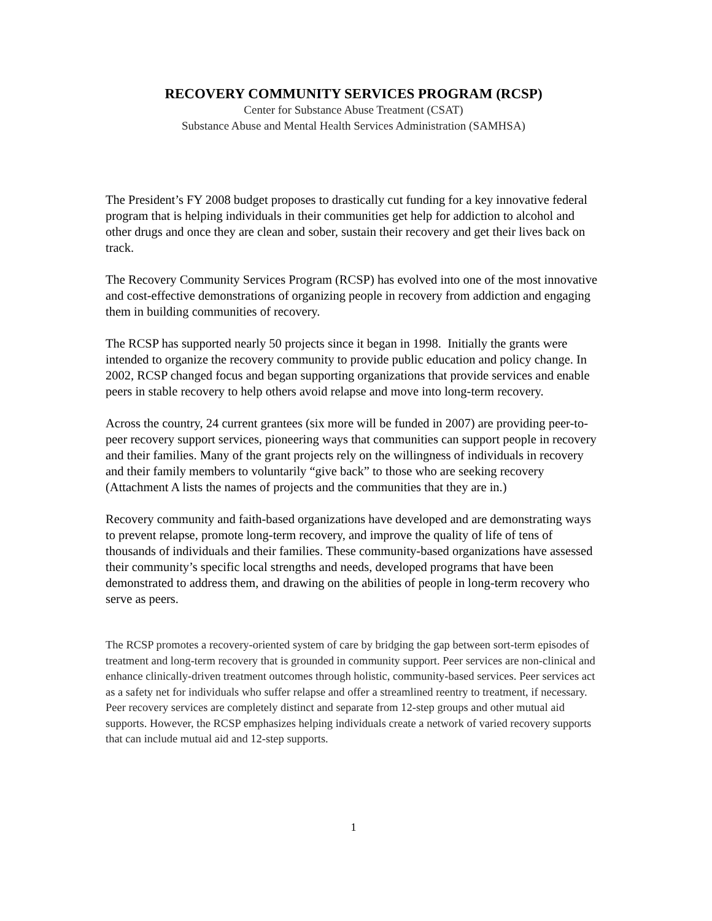RECOVERY COMMUNITY SERVICES PROGRAM (RCSP)
Center for Substance Abuse Treatment (CSAT)
Substance Abuse and Mental Health Services Administration (SAMHSA)
The President’s FY 2008 budget proposes to drastically cut funding for a key innovative federal program that is helping individuals in their communities get help for addiction to alcohol and other drugs and once they are clean and sober, sustain their recovery and get their lives back on track.
The Recovery Community Services Program (RCSP) has evolved into one of the most innovative and cost-effective demonstrations of organizing people in recovery from addiction and engaging them in building communities of recovery.
The RCSP has supported nearly 50 projects since it began in 1998. Initially the grants were intended to organize the recovery community to provide public education and policy change. In 2002, RCSP changed focus and began supporting organizations that provide services and enable peers in stable recovery to help others avoid relapse and move into long-term recovery.
Across the country, 24 current grantees (six more will be funded in 2007) are providing peer-to-peer recovery support services, pioneering ways that communities can support people in recovery and their families. Many of the grant projects rely on the willingness of individuals in recovery and their family members to voluntarily “give back” to those who are seeking recovery (Attachment A lists the names of projects and the communities that they are in.)
Recovery community and faith-based organizations have developed and are demonstrating ways to prevent relapse, promote long-term recovery, and improve the quality of life of tens of thousands of individuals and their families. These community-based organizations have assessed their community’s specific local strengths and needs, developed programs that have been demonstrated to address them, and drawing on the abilities of people in long-term recovery who serve as peers.
The RCSP promotes a recovery-oriented system of care by bridging the gap between sort-term episodes of treatment and long-term recovery that is grounded in community support. Peer services are non-clinical and enhance clinically-driven treatment outcomes through holistic, community-based services. Peer services act as a safety net for individuals who suffer relapse and offer a streamlined reentry to treatment, if necessary. Peer recovery services are completely distinct and separate from 12-step groups and other mutual aid supports. However, the RCSP emphasizes helping individuals create a network of varied recovery supports that can include mutual aid and 12-step supports.
1